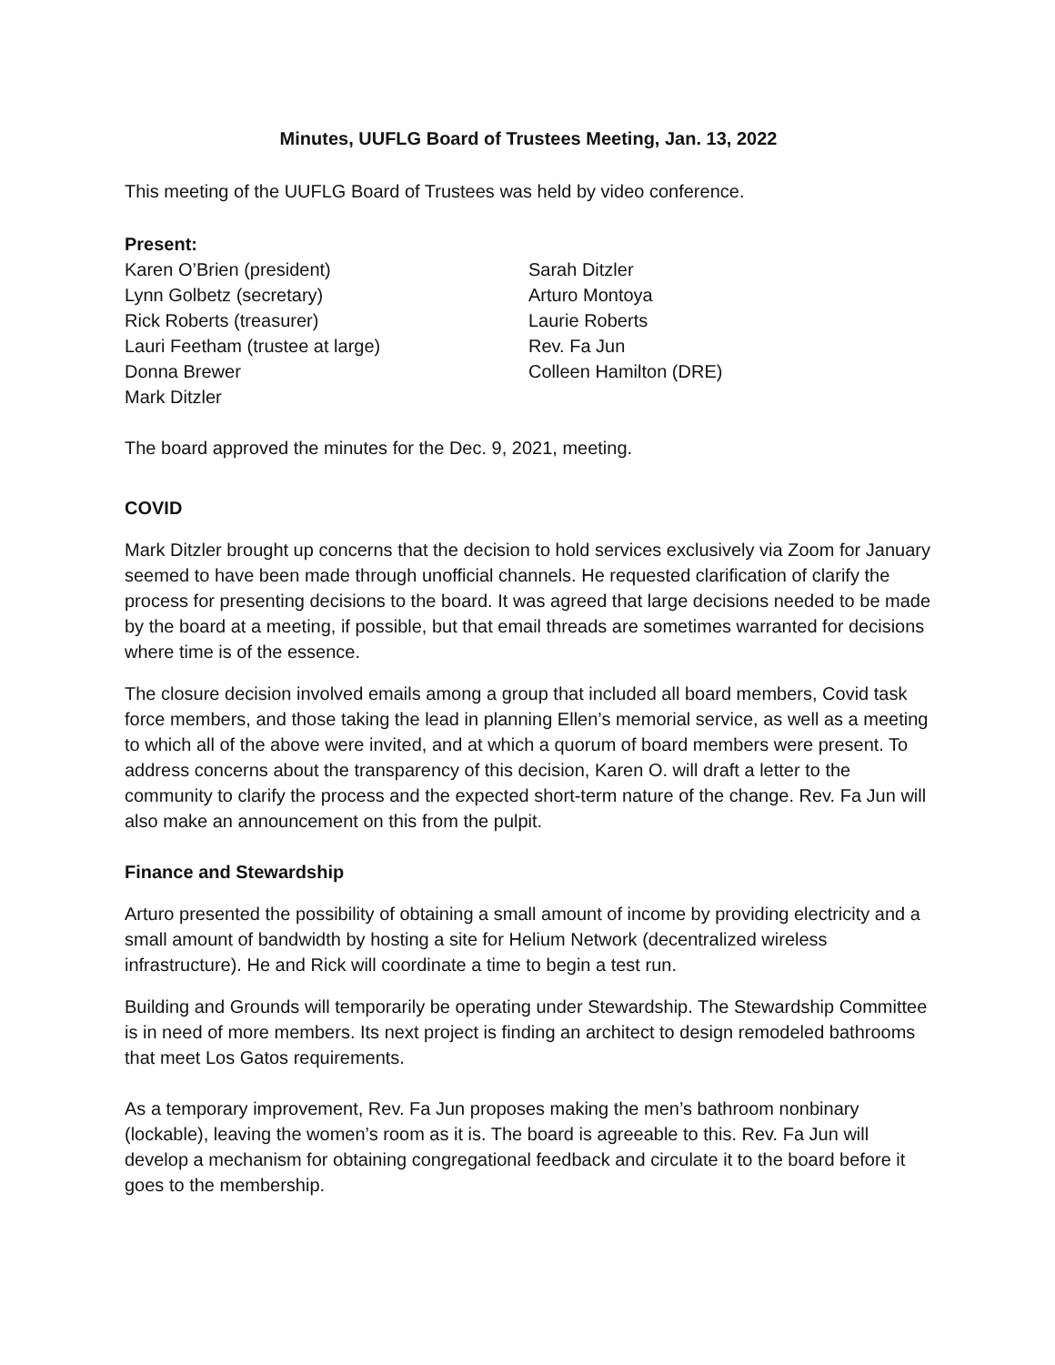Minutes, UUFLG Board of Trustees Meeting, Jan. 13, 2022
This meeting of the UUFLG Board of Trustees was held by video conference.
Present:
Karen O’Brien (president)
Lynn Golbetz (secretary)
Rick Roberts (treasurer)
Lauri Feetham (trustee at large)
Donna Brewer
Mark Ditzler
Sarah Ditzler
Arturo Montoya
Laurie Roberts
Rev. Fa Jun
Colleen Hamilton (DRE)
The board approved the minutes for the Dec. 9, 2021, meeting.
COVID
Mark Ditzler brought up concerns that the decision to hold services exclusively via Zoom for January seemed to have been made through unofficial channels. He requested clarification of clarify the process for presenting decisions to the board. It was agreed that large decisions needed to be made by the board at a meeting, if possible, but that email threads are sometimes warranted for decisions where time is of the essence.
The closure decision involved emails among a group that included all board members, Covid task force members, and those taking the lead in planning Ellen’s memorial service, as well as a meeting to which all of the above were invited, and at which a quorum of board members were present. To address concerns about the transparency of this decision, Karen O. will draft a letter to the community to clarify the process and the expected short-term nature of the change. Rev. Fa Jun will also make an announcement on this from the pulpit.
Finance and Stewardship
Arturo presented the possibility of obtaining a small amount of income by providing electricity and a small amount of bandwidth by hosting a site for Helium Network (decentralized wireless infrastructure). He and Rick will coordinate a time to begin a test run.
Building and Grounds will temporarily be operating under Stewardship. The Stewardship Committee is in need of more members. Its next project is finding an architect to design remodeled bathrooms that meet Los Gatos requirements.
As a temporary improvement, Rev. Fa Jun proposes making the men’s bathroom nonbinary (lockable), leaving the women’s room as it is. The board is agreeable to this. Rev. Fa Jun will develop a mechanism for obtaining congregational feedback and circulate it to the board before it goes to the membership.